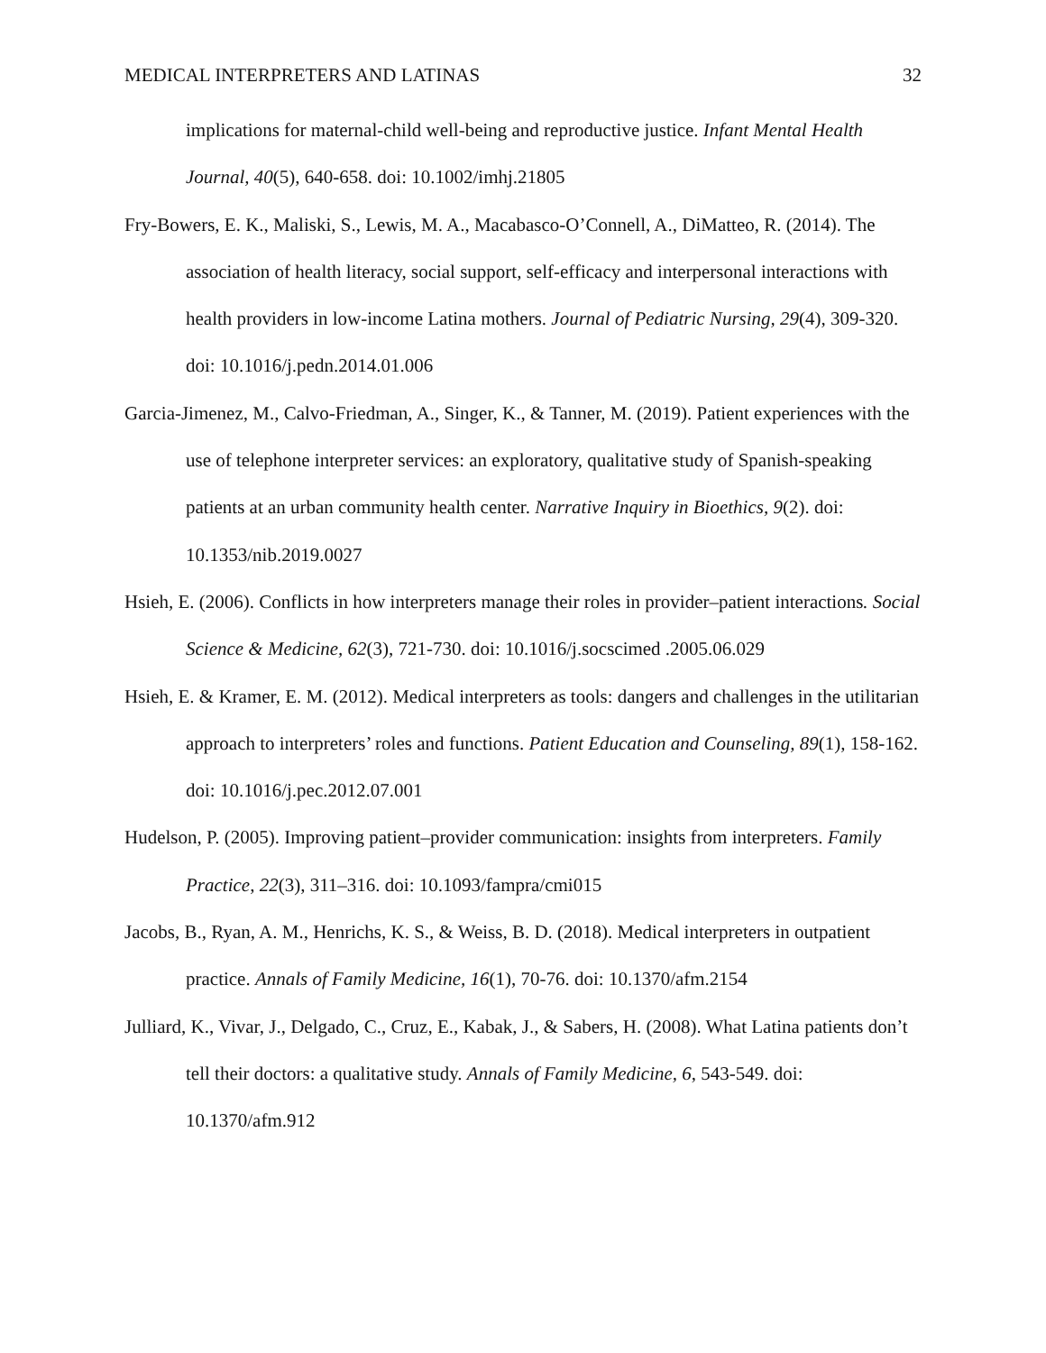MEDICAL INTERPRETERS AND LATINAS 32
implications for maternal-child well-being and reproductive justice. Infant Mental Health Journal, 40(5), 640-658. doi: 10.1002/imhj.21805
Fry-Bowers, E. K., Maliski, S., Lewis, M. A., Macabasco-O’Connell, A., DiMatteo, R. (2014). The association of health literacy, social support, self-efficacy and interpersonal interactions with health providers in low-income Latina mothers. Journal of Pediatric Nursing, 29(4), 309-320. doi: 10.1016/j.pedn.2014.01.006
Garcia-Jimenez, M., Calvo-Friedman, A., Singer, K., & Tanner, M. (2019). Patient experiences with the use of telephone interpreter services: an exploratory, qualitative study of Spanish-speaking patients at an urban community health center. Narrative Inquiry in Bioethics, 9(2). doi: 10.1353/nib.2019.0027
Hsieh, E. (2006). Conflicts in how interpreters manage their roles in provider–patient interactions. Social Science & Medicine, 62(3), 721-730. doi: 10.1016/j.socscimed .2005.06.029
Hsieh, E. & Kramer, E. M. (2012). Medical interpreters as tools: dangers and challenges in the utilitarian approach to interpreters’ roles and functions. Patient Education and Counseling, 89(1), 158-162. doi: 10.1016/j.pec.2012.07.001
Hudelson, P. (2005). Improving patient–provider communication: insights from interpreters. Family Practice, 22(3), 311–316. doi: 10.1093/fampra/cmi015
Jacobs, B., Ryan, A. M., Henrichs, K. S., & Weiss, B. D. (2018). Medical interpreters in outpatient practice. Annals of Family Medicine, 16(1), 70-76. doi: 10.1370/afm.2154
Julliard, K., Vivar, J., Delgado, C., Cruz, E., Kabak, J., & Sabers, H. (2008). What Latina patients don’t tell their doctors: a qualitative study. Annals of Family Medicine, 6, 543-549. doi: 10.1370/afm.912